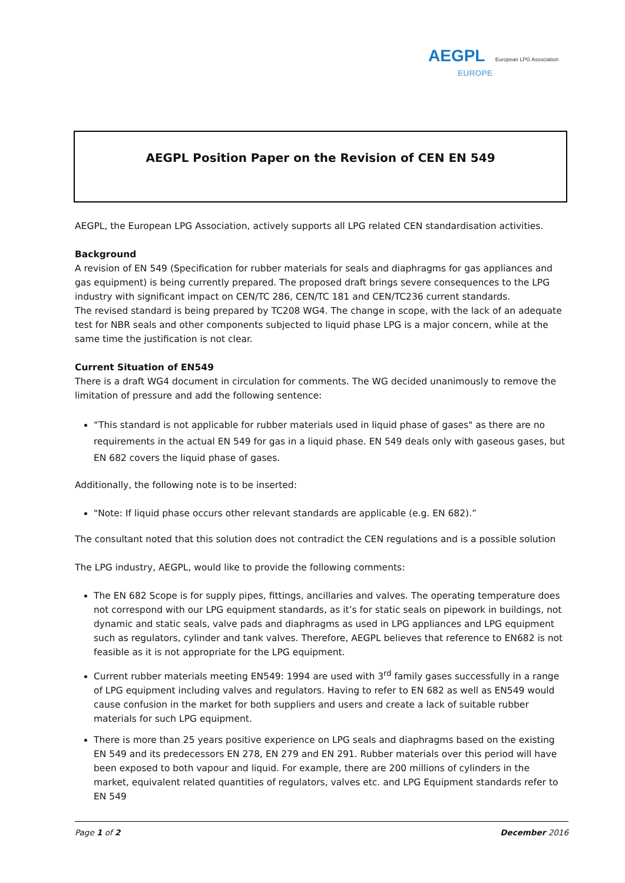AEGPL European LPG Association
EUROPE
AEGPL Position Paper on the Revision of CEN EN 549
AEGPL, the European LPG Association, actively supports all LPG related CEN standardisation activities.
Background
A revision of EN 549 (Specification for rubber materials for seals and diaphragms for gas appliances and gas equipment) is being currently prepared. The proposed draft brings severe consequences to the LPG industry with significant impact on CEN/TC 286, CEN/TC 181 and CEN/TC236 current standards.
The revised standard is being prepared by TC208 WG4. The change in scope, with the lack of an adequate test for NBR seals and other components subjected to liquid phase LPG is a major concern, while at the same time the justification is not clear.
Current Situation of EN549
There is a draft WG4 document in circulation for comments. The WG decided unanimously to remove the limitation of pressure and add the following sentence:
“This standard is not applicable for rubber materials used in liquid phase of gases" as there are no requirements in the actual EN 549 for gas in a liquid phase. EN 549 deals only with gaseous gases, but EN 682 covers the liquid phase of gases.
Additionally, the following note is to be inserted:
"Note: If liquid phase occurs other relevant standards are applicable (e.g. EN 682).”
The consultant noted that this solution does not contradict the CEN regulations and is a possible solution
The LPG industry, AEGPL, would like to provide the following comments:
The EN 682 Scope is for supply pipes, fittings, ancillaries and valves. The operating temperature does not correspond with our LPG equipment standards, as it’s for static seals on pipework in buildings, not dynamic and static seals, valve pads and diaphragms as used in LPG appliances and LPG equipment such as regulators, cylinder and tank valves. Therefore, AEGPL believes that reference to EN682 is not feasible as it is not appropriate for the LPG equipment.
Current rubber materials meeting EN549: 1994 are used with 3<sup>rd</sup> family gases successfully in a range of LPG equipment including valves and regulators. Having to refer to EN 682 as well as EN549 would cause confusion in the market for both suppliers and users and create a lack of suitable rubber materials for such LPG equipment.
There is more than 25 years positive experience on LPG seals and diaphragms based on the existing EN 549 and its predecessors EN 278, EN 279 and EN 291. Rubber materials over this period will have been exposed to both vapour and liquid. For example, there are 200 millions of cylinders in the market, equivalent related quantities of regulators, valves etc. and LPG Equipment standards refer to EN 549
Page 1 of 2 December 2016